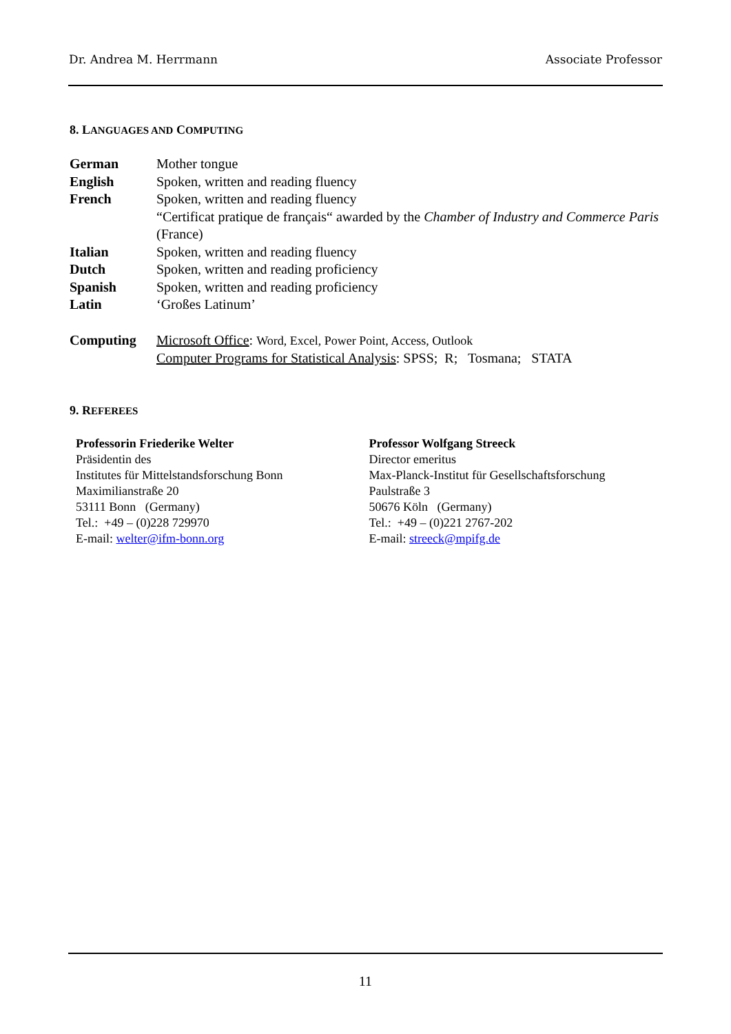Dr. Andrea M. Herrmann Associate Professor
8. LANGUAGES AND COMPUTING
| German | Mother tongue |
| English | Spoken, written and reading fluency |
| French | Spoken, written and reading fluency “Certificat pratique de français“ awarded by the Chamber of Industry and Commerce Paris (France) |
| Italian | Spoken, written and reading fluency |
| Dutch | Spoken, written and reading proficiency |
| Spanish | Spoken, written and reading proficiency |
| Latin | ‘Großes Latinum’ |
| Computing | Microsoft Office : Word, Excel, Power Point, Access, Outlook Computer Programs for Statistical Analysis : SPSS; R; Tosmana; STATA |
9. REFEREES
Professorin Friederike Welter
Präsidentin des
Institutes für Mittelstandsforschung Bonn
Maximilianstraße 20
53111 Bonn (Germany)
Tel.: +49 – (0)228 729970
E-mail: welter@ifm-bonn.org
Professor Wolfgang Streeck
Director emeritus
Max-Planck-Institut für Gesellschaftsforschung
Paulstraße 3
50676 Köln (Germany)
Tel.: +49 – (0)221 2767-202
E-mail: streeck@mpifg.de
11